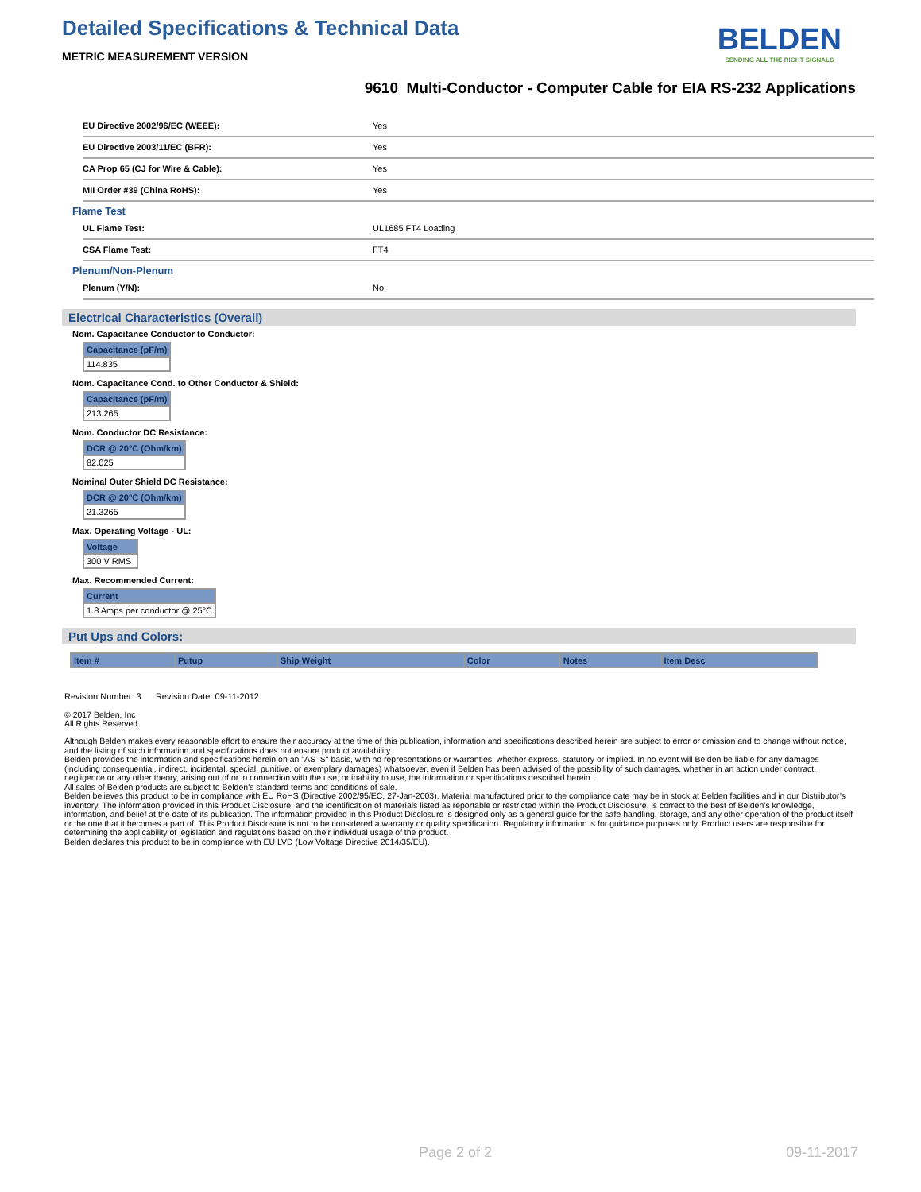Detailed Specifications & Technical Data
METRIC MEASUREMENT VERSION
BELDEN
SENDING ALL THE RIGHT SIGNALS
9610 Multi-Conductor - Computer Cable for EIA RS-232 Applications
| EU Directive 2002/96/EC (WEEE): | Yes |
| EU Directive 2003/11/EC (BFR): | Yes |
| CA Prop 65 (CJ for Wire & Cable): | Yes |
| MII Order #39 (China RoHS): | Yes |
Flame Test
| UL Flame Test: | UL1685 FT4 Loading |
| CSA Flame Test: | FT4 |
Plenum/Non-Plenum
| Plenum (Y/N): | No |
Electrical Characteristics (Overall)
Nom. Capacitance Conductor to Conductor:
| Capacitance (pF/m) |
| --- |
| 114.835 |
Nom. Capacitance Cond. to Other Conductor & Shield:
| Capacitance (pF/m) |
| --- |
| 213.265 |
Nom. Conductor DC Resistance:
| DCR @ 20°C (Ohm/km) |
| --- |
| 82.025 |
Nominal Outer Shield DC Resistance:
| DCR @ 20°C (Ohm/km) |
| --- |
| 21.3265 |
Max. Operating Voltage - UL:
| Voltage |
| --- |
| 300 V RMS |
Max. Recommended Current:
| Current |
| --- |
| 1.8 Amps per conductor @ 25°C |
Put Ups and Colors:
| Item # | Putup | Ship Weight | Color | Notes | Item Desc |
| --- | --- | --- | --- | --- | --- |
Revision Number: 3 Revision Date: 09-11-2012
© 2017 Belden, Inc
All Rights Reserved.
Although Belden makes every reasonable effort to ensure their accuracy at the time of this publication, information and specifications described herein are subject to error or omission and to change without notice, and the listing of such information and specifications does not ensure product availability.
Belden provides the information and specifications herein on an "AS IS" basis, with no representations or warranties, whether express, statutory or implied. In no event will Belden be liable for any damages (including consequential, indirect, incidental, special, punitive, or exemplary damages) whatsoever, even if Belden has been advised of the possibility of such damages, whether in an action under contract, negligence or any other theory, arising out of or in connection with the use, or inability to use, the information or specifications described herein.
All sales of Belden products are subject to Belden's standard terms and conditions of sale.
Belden believes this product to be in compliance with EU RoHS (Directive 2002/95/EC, 27-Jan-2003). Material manufactured prior to the compliance date may be in stock at Belden facilities and in our Distributor’s inventory. The information provided in this Product Disclosure, and the identification of materials listed as reportable or restricted within the Product Disclosure, is correct to the best of Belden’s knowledge, information, and belief at the date of its publication. The information provided in this Product Disclosure is designed only as a general guide for the safe handling, storage, and any other operation of the product itself or the one that it becomes a part of. This Product Disclosure is not to be considered a warranty or quality specification. Regulatory information is for guidance purposes only. Product users are responsible for determining the applicability of legislation and regulations based on their individual usage of the product.
Belden declares this product to be in compliance with EU LVD (Low Voltage Directive 2014/35/EU).
Page 2 of 2 09-11-2017